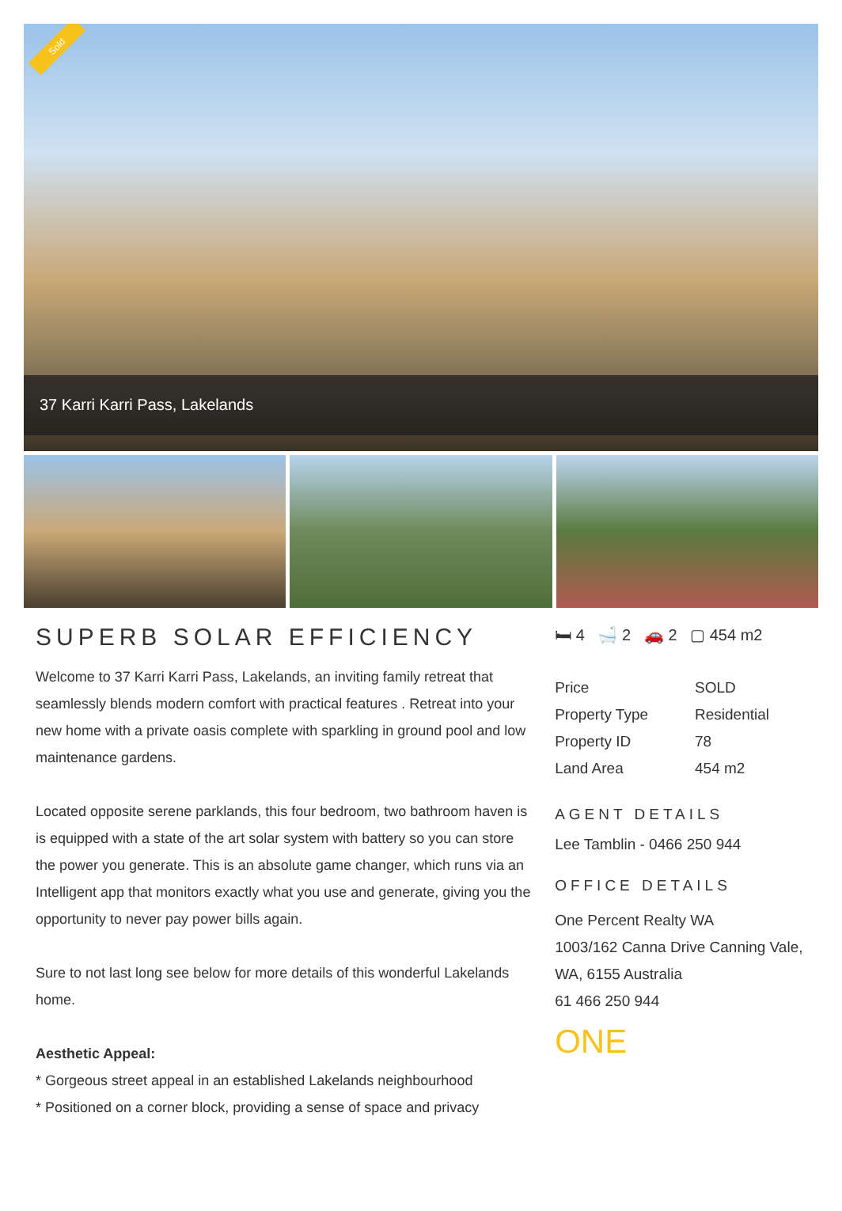Sold
37 Karri Karri Pass, Lakelands
SUPERB SOLAR EFFICIENCY
Welcome to 37 Karri Karri Pass, Lakelands, an inviting family retreat that seamlessly blends modern comfort with practical features . Retreat into your new home with a private oasis complete with sparkling in ground pool and low maintenance gardens.
Located opposite serene parklands, this four bedroom, two bathroom haven is is equipped with a state of the art solar system with battery so you can store the power you generate. This is an absolute game changer, which runs via an Intelligent app that monitors exactly what you use and generate, giving you the opportunity to never pay power bills again.
Sure to not last long see below for more details of this wonderful Lakelands home.
Aesthetic Appeal:
* Gorgeous street appeal in an established Lakelands neighbourhood
* Positioned on a corner block, providing a sense of space and privacy
🛏 4 🛁 2 🚗 2 ▢ 454 m2
| Price | SOLD |
| Property Type | Residential |
| Property ID | 78 |
| Land Area | 454 m2 |
AGENT DETAILS
Lee Tamblin - 0466 250 944
OFFICE DETAILS
One Percent Realty WA
1003/162 Canna Drive Canning Vale, WA, 6155 Australia
61 466 250 944
ONE